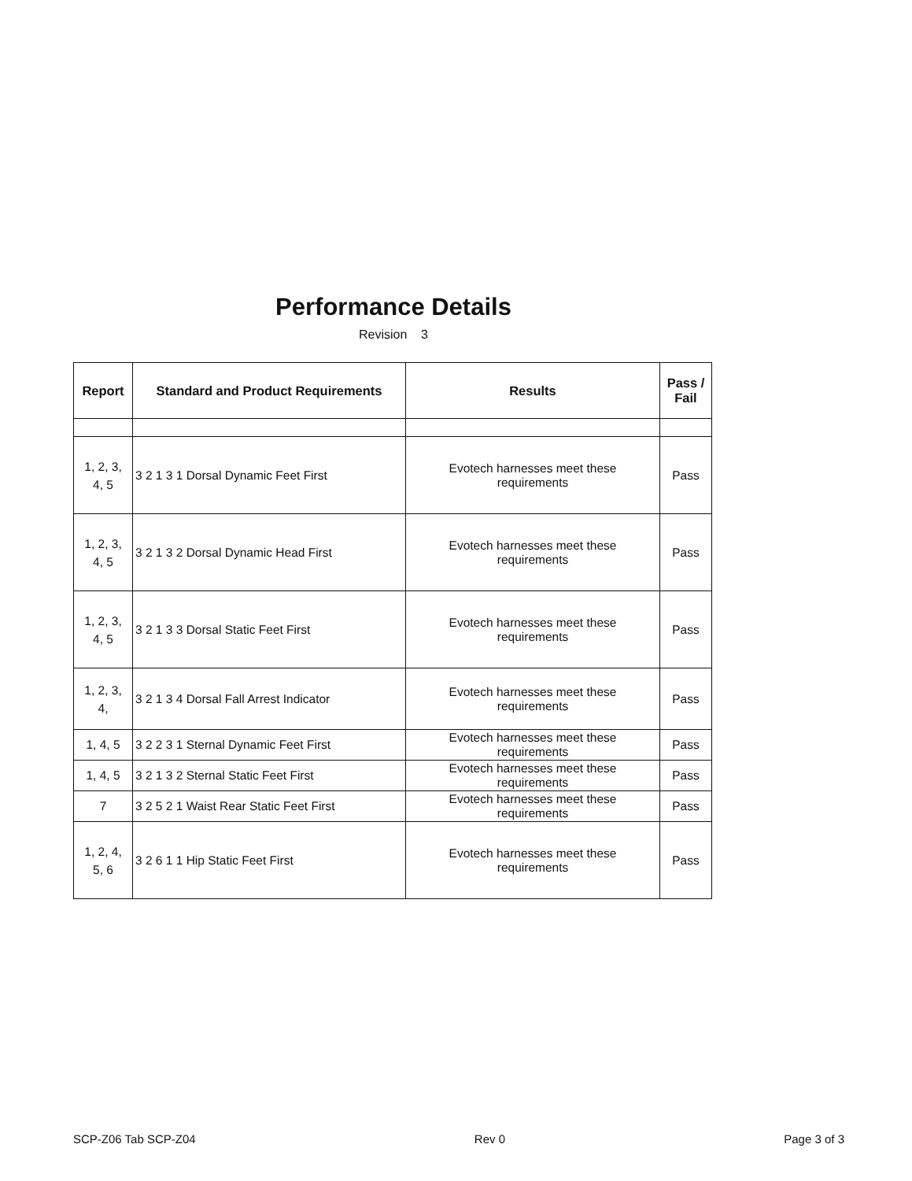Performance Details
Revision 3
| Report | Standard and Product Requirements | Results | Pass / Fail |
| --- | --- | --- | --- |
| 1, 2, 3, 4, 5 | 3 2 1 3 1 Dorsal Dynamic Feet First | Evotech harnesses meet these requirements | Pass |
| 1, 2, 3, 4, 5 | 3 2 1 3 2 Dorsal Dynamic Head First | Evotech harnesses meet these requirements | Pass |
| 1, 2, 3, 4, 5 | 3 2 1 3 3 Dorsal Static Feet First | Evotech harnesses meet these requirements | Pass |
| 1, 2, 3, 4, | 3 2 1 3 4 Dorsal Fall Arrest Indicator | Evotech harnesses meet these requirements | Pass |
| 1, 4, 5 | 3 2 2 3 1 Sternal Dynamic Feet First | Evotech harnesses meet these requirements | Pass |
| 1, 4, 5 | 3 2 1 3 2 Sternal Static Feet First | Evotech harnesses meet these requirements | Pass |
| 7 | 3 2 5 2 1 Waist Rear Static Feet First | Evotech harnesses meet these requirements | Pass |
| 1, 2, 4, 5, 6 | 3 2 6 1 1 Hip Static Feet First | Evotech harnesses meet these requirements | Pass |
SCP-Z06 Tab SCP-Z04 Rev 0 Page 3 of 3